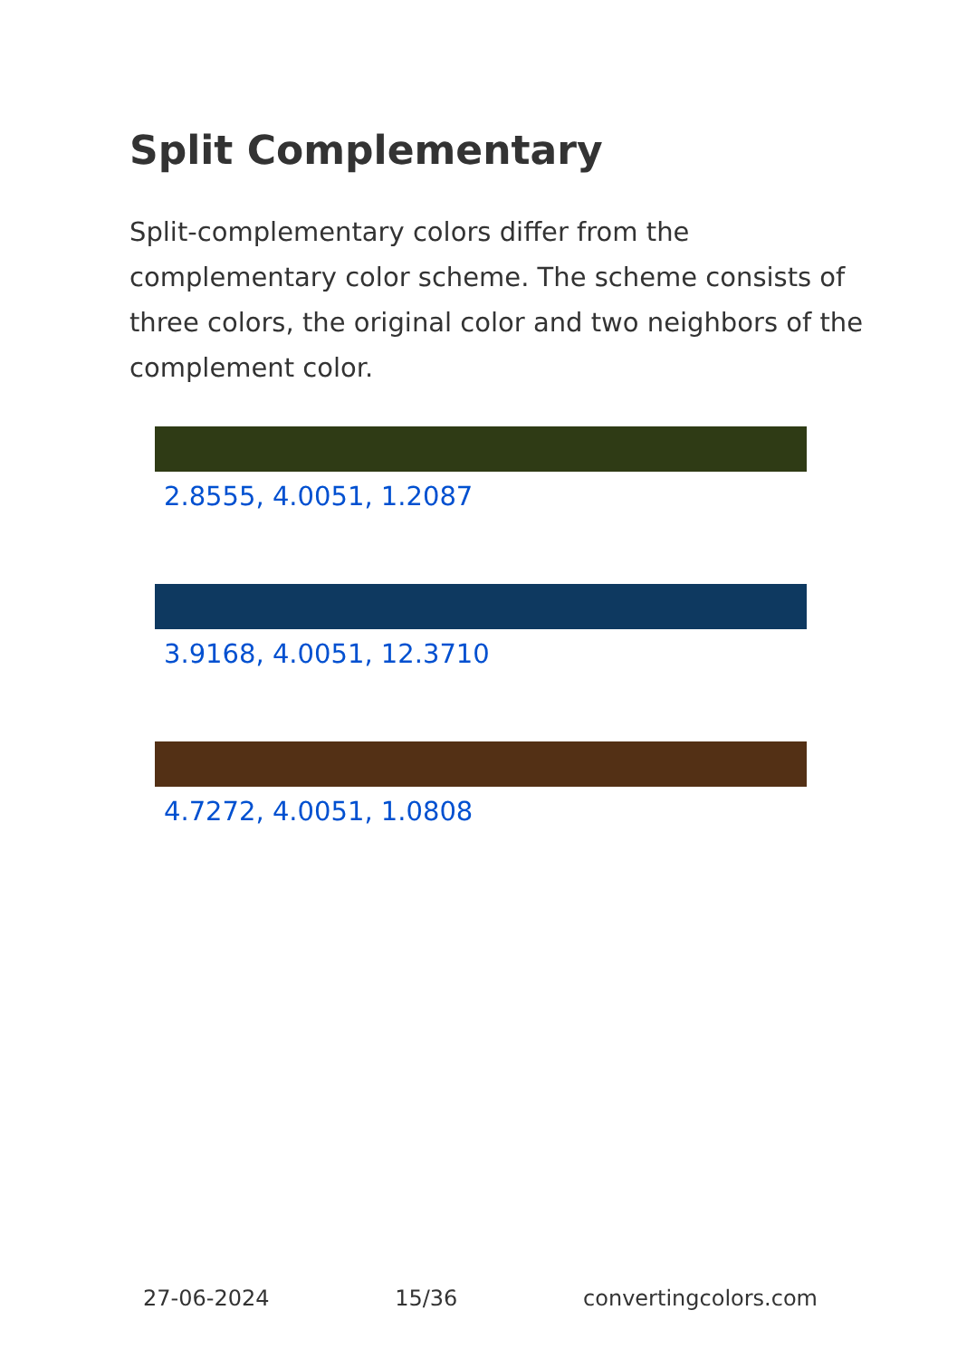Split Complementary
Split-complementary colors differ from the complementary color scheme. The scheme consists of three colors, the original color and two neighbors of the complement color.
2.8555, 4.0051, 1.2087
3.9168, 4.0051, 12.3710
4.7272, 4.0051, 1.0808
27-06-2024 15/36 convertingcolors.com